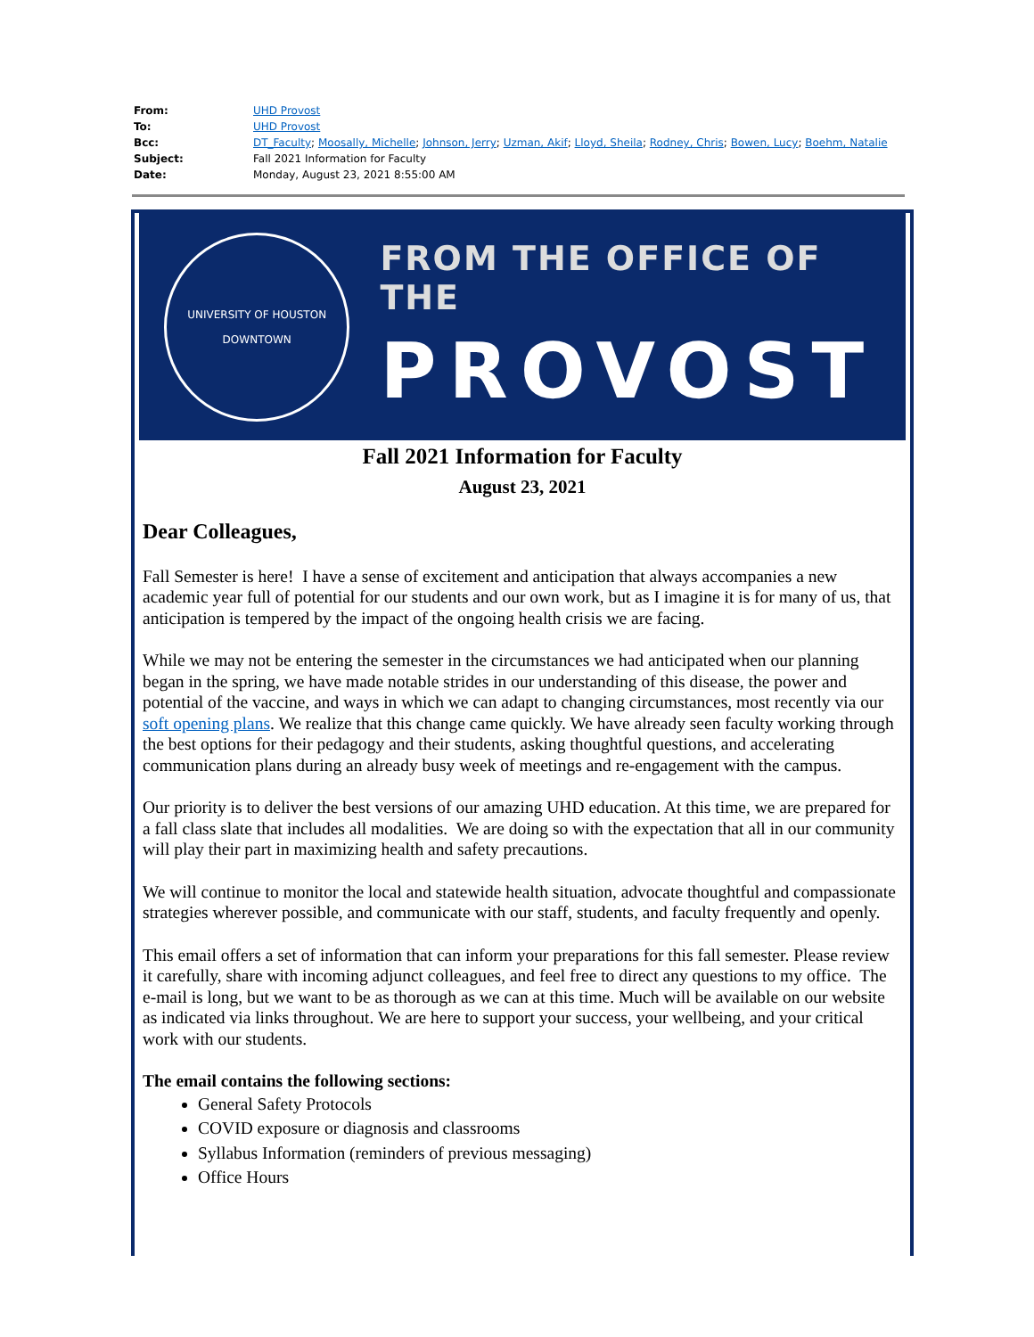| From: | UHD Provost |
| To: | UHD Provost |
| Bcc: | DT_Faculty ; Moosally, Michelle ; Johnson, Jerry ; Uzman, Akif ; Lloyd, Sheila ; Rodney, Chris ; Bowen, Lucy ; Boehm, Natalie |
| Subject: | Fall 2021 Information for Faculty |
| Date: | Monday, August 23, 2021 8:55:00 AM |
UNIVERSITY OF HOUSTON
DOWNTOWN
FROM THE OFFICE OF THE
PROVOST
Fall 2021 Information for Faculty
August 23, 2021
Dear Colleagues,
Fall Semester is here! I have a sense of excitement and anticipation that always accompanies a new academic year full of potential for our students and our own work, but as I imagine it is for many of us, that anticipation is tempered by the impact of the ongoing health crisis we are facing.
While we may not be entering the semester in the circumstances we had anticipated when our planning began in the spring, we have made notable strides in our understanding of this disease, the power and potential of the vaccine, and ways in which we can adapt to changing circumstances, most recently via our soft opening plans. We realize that this change came quickly. We have already seen faculty working through the best options for their pedagogy and their students, asking thoughtful questions, and accelerating communication plans during an already busy week of meetings and re-engagement with the campus.
Our priority is to deliver the best versions of our amazing UHD education. At this time, we are prepared for a fall class slate that includes all modalities. We are doing so with the expectation that all in our community will play their part in maximizing health and safety precautions.
We will continue to monitor the local and statewide health situation, advocate thoughtful and compassionate strategies wherever possible, and communicate with our staff, students, and faculty frequently and openly.
This email offers a set of information that can inform your preparations for this fall semester. Please review it carefully, share with incoming adjunct colleagues, and feel free to direct any questions to my office. The e-mail is long, but we want to be as thorough as we can at this time. Much will be available on our website as indicated via links throughout. We are here to support your success, your wellbeing, and your critical work with our students.
The email contains the following sections:
General Safety Protocols
COVID exposure or diagnosis and classrooms
Syllabus Information (reminders of previous messaging)
Office Hours